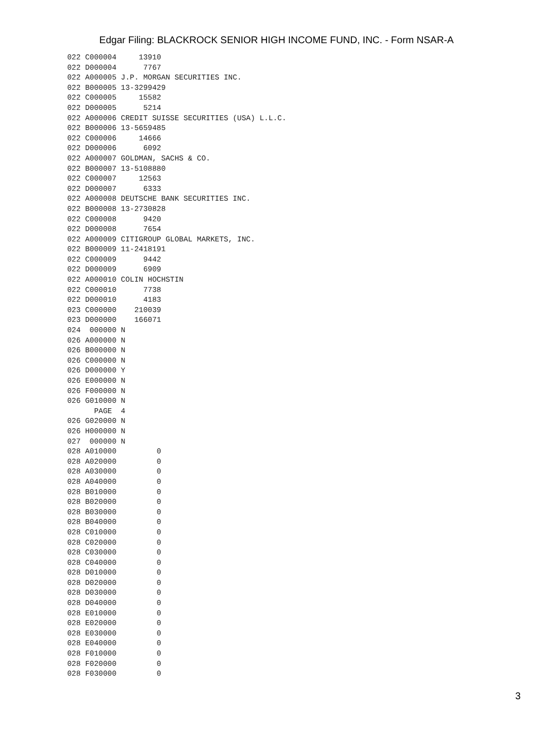Edgar Filing: BLACKROCK SENIOR HIGH INCOME FUND, INC. - Form NSAR-A
022 C000004     13910
022 D000004      7767
022 A000005 J.P. MORGAN SECURITIES INC.
022 B000005 13-3299429
022 C000005     15582
022 D000005      5214
022 A000006 CREDIT SUISSE SECURITIES (USA) L.L.C.
022 B000006 13-5659485
022 C000006     14666
022 D000006      6092
022 A000007 GOLDMAN, SACHS & CO.
022 B000007 13-5108880
022 C000007     12563
022 D000007      6333
022 A000008 DEUTSCHE BANK SECURITIES INC.
022 B000008 13-2730828
022 C000008      9420
022 D000008      7654
022 A000009 CITIGROUP GLOBAL MARKETS, INC.
022 B000009 11-2418191
022 C000009      9442
022 D000009      6909
022 A000010 COLIN HOCHSTIN
022 C000010      7738
022 D000010      4183
023 C000000    210039
023 D000000    166071
024  000000 N
026 A000000 N
026 B000000 N
026 C000000 N
026 D000000 Y
026 E000000 N
026 F000000 N
026 G010000 N
      PAGE  4
026 G020000 N
026 H000000 N
027  000000 N
028 A010000         0
028 A020000         0
028 A030000         0
028 A040000         0
028 B010000         0
028 B020000         0
028 B030000         0
028 B040000         0
028 C010000         0
028 C020000         0
028 C030000         0
028 C040000         0
028 D010000         0
028 D020000         0
028 D030000         0
028 D040000         0
028 E010000         0
028 E020000         0
028 E030000         0
028 E040000         0
028 F010000         0
028 F020000         0
028 F030000         0
3